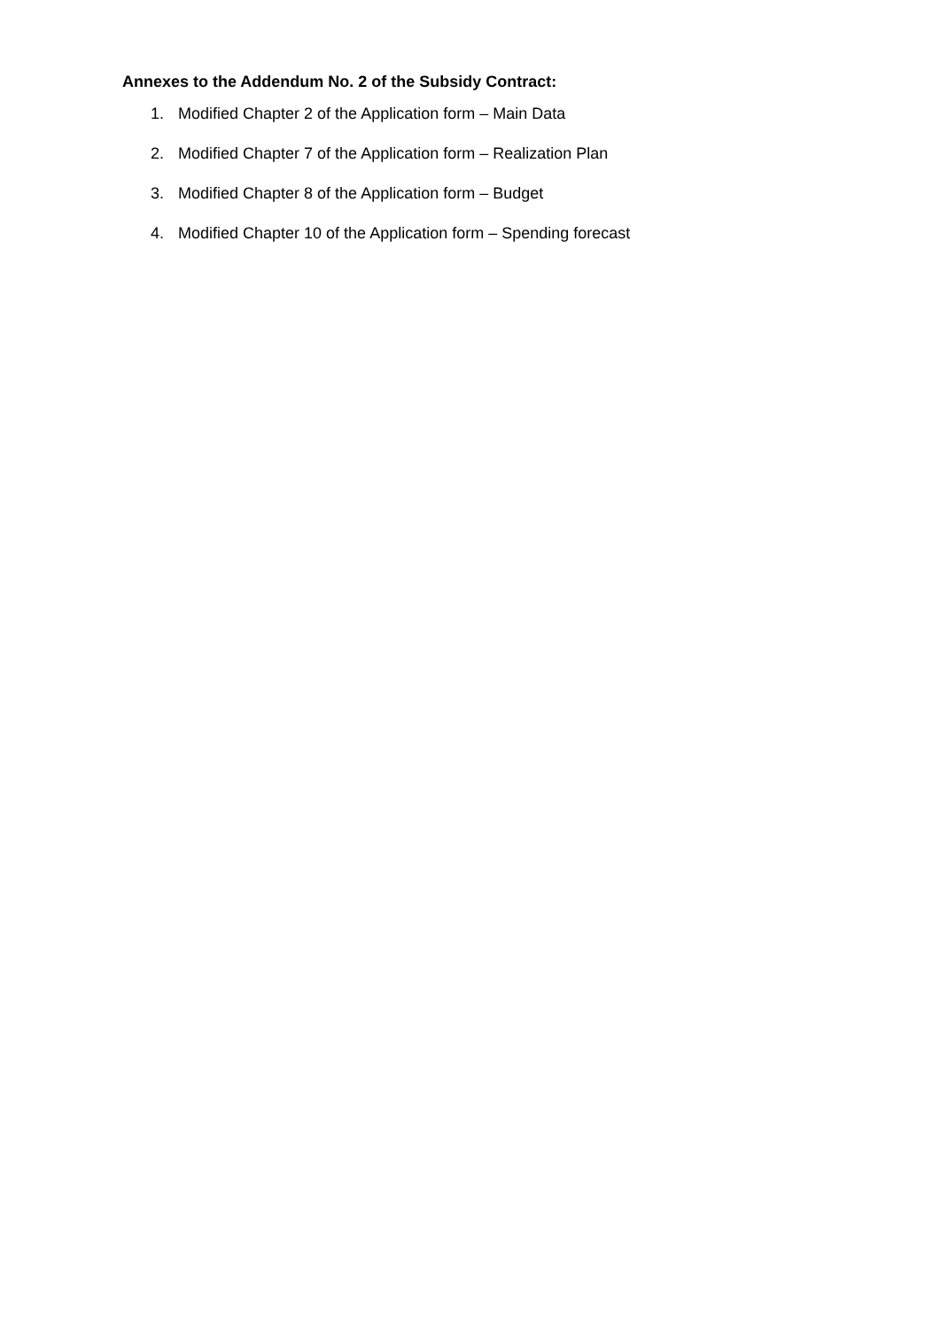Annexes to the Addendum No. 2 of the Subsidy Contract:
1. Modified Chapter 2 of the Application form – Main Data
2. Modified Chapter 7 of the Application form – Realization Plan
3. Modified Chapter 8 of the Application form – Budget
4. Modified Chapter 10 of the Application form – Spending forecast